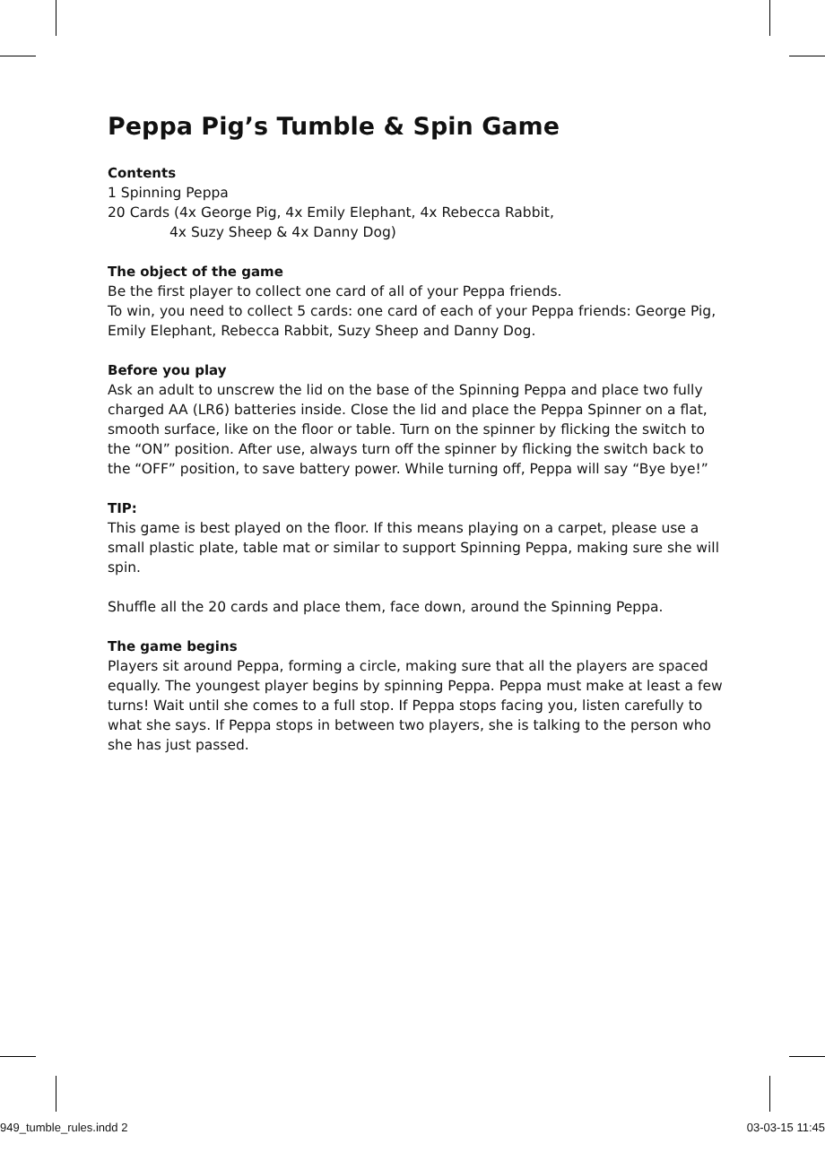Peppa Pig’s Tumble & Spin Game
Contents
1 Spinning Peppa
20 Cards (4x George Pig, 4x Emily Elephant, 4x Rebecca Rabbit,
4x Suzy Sheep & 4x Danny Dog)
The object of the game
Be the first player to collect one card of all of your Peppa friends.
To win, you need to collect 5 cards: one card of each of your Peppa friends: George Pig, Emily Elephant, Rebecca Rabbit, Suzy Sheep and Danny Dog.
Before you play
Ask an adult to unscrew the lid on the base of the Spinning Peppa and place two fully charged AA (LR6) batteries inside. Close the lid and place the Peppa Spinner on a flat, smooth surface, like on the floor or table. Turn on the spinner by flicking the switch to the “ON” position. After use, always turn off the spinner by flicking the switch back to the “OFF” position, to save battery power. While turning off, Peppa will say “Bye bye!”
TIP:
This game is best played on the floor. If this means playing on a carpet, please use a small plastic plate, table mat or similar to support Spinning Peppa, making sure she will spin.
Shuffle all the 20 cards and place them, face down, around the Spinning Peppa.
The game begins
Players sit around Peppa, forming a circle, making sure that all the players are spaced equally. The youngest player begins by spinning Peppa. Peppa must make at least a few turns! Wait until she comes to a full stop. If Peppa stops facing you, listen carefully to what she says. If Peppa stops in between two players, she is talking to the person who she has just passed.
949_tumble_rules.indd 2 03-03-15 11:45